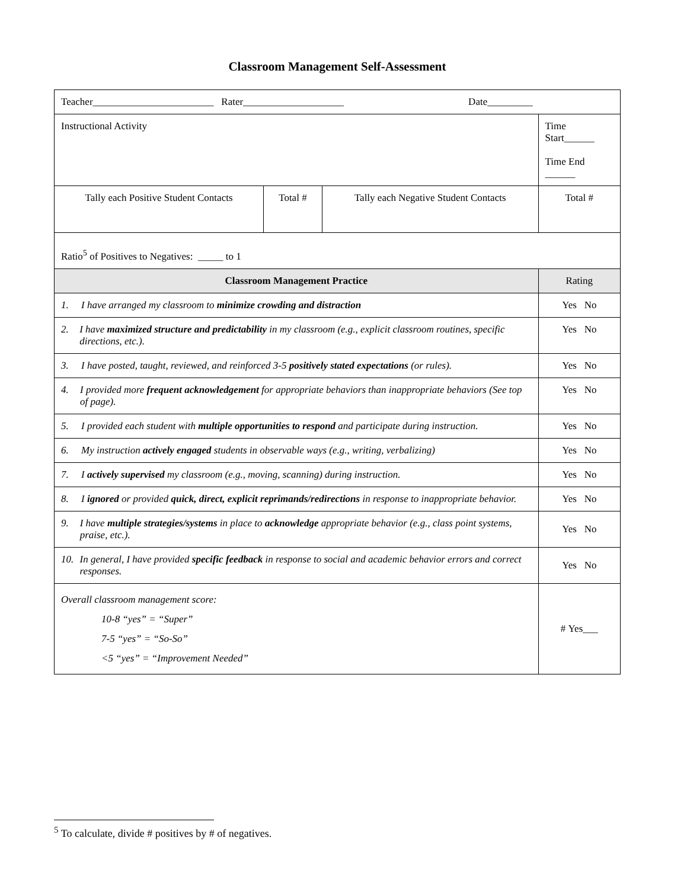Classroom Management Self-Assessment
| Teacher________________________ Rater____________________ Date_________ | | | |
| Instructional Activity | | | Time Start______ Time End ______ |
| Tally each Positive Student Contacts | Total # | Tally each Negative Student Contacts | Total # |
| Ratio<sup>5</sup> of Positives to Negatives: _____ to 1 | | | |
| Classroom Management Practice | | | Rating |
| 1. I have arranged my classroom to minimize crowding and distraction | | | Yes No |
| 2. I have maximized structure and predictability in my classroom (e.g., explicit classroom routines, specific directions, etc.). | | | Yes No |
| 3. I have posted, taught, reviewed, and reinforced 3-5 positively stated expectations (or rules). | | | Yes No |
| 4. I provided more frequent acknowledgement for appropriate behaviors than inappropriate behaviors (See top of page). | | | Yes No |
| 5. I provided each student with multiple opportunities to respond and participate during instruction. | | | Yes No |
| 6. My instruction actively engaged students in observable ways (e.g., writing, verbalizing) | | | Yes No |
| 7. I actively supervised my classroom (e.g., moving, scanning) during instruction. | | | Yes No |
| 8. I ignored or provided quick, direct, explicit reprimands/redirections in response to inappropriate behavior. | | | Yes No |
| 9. I have multiple strategies/systems in place to acknowledge appropriate behavior (e.g., class point systems, praise, etc.). | | | Yes No |
| 10. In general, I have provided specific feedback in response to social and academic behavior errors and correct responses. | | | Yes No |
| Overall classroom management score: 10-8 “yes” = “Super” 7-5 “yes” = “So-So” <5 “yes” = “Improvement Needed” | | | # Yes___ |
<sup>5</sup> To calculate, divide # positives by # of negatives.